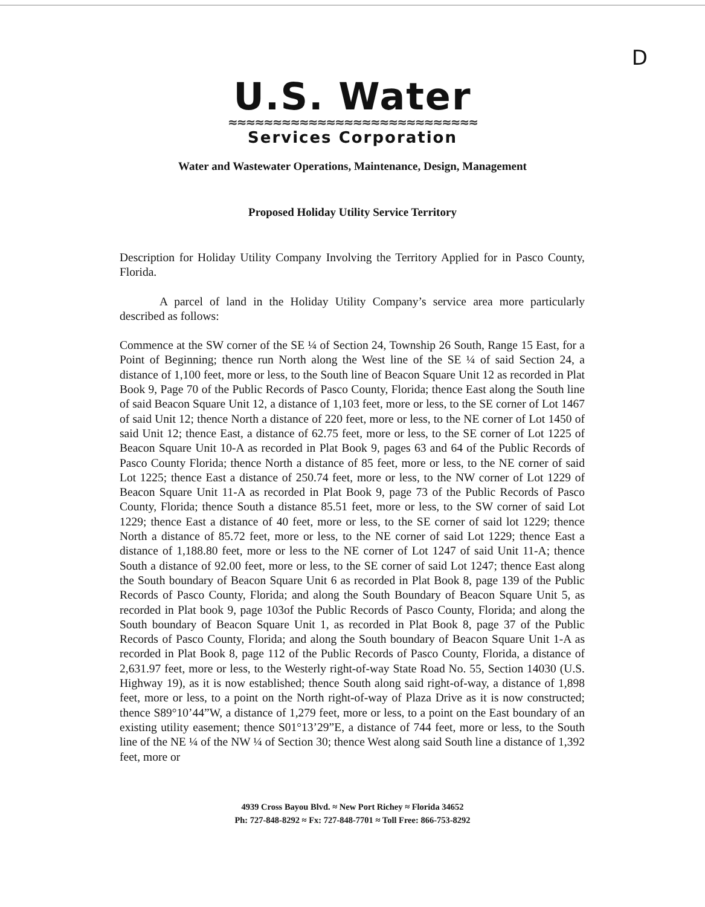D
U.S. Water
≈≈≈≈≈≈≈≈≈≈≈≈≈≈≈≈≈≈≈≈≈≈≈≈≈≈≈≈
Services Corporation
Water and Wastewater Operations, Maintenance, Design, Management
Proposed Holiday Utility Service Territory
Description for Holiday Utility Company Involving the Territory Applied for in Pasco County, Florida.
A parcel of land in the Holiday Utility Company’s service area more particularly described as follows:
Commence at the SW corner of the SE ¼ of Section 24, Township 26 South, Range 15 East, for a Point of Beginning; thence run North along the West line of the SE ¼ of said Section 24, a distance of 1,100 feet, more or less, to the South line of Beacon Square Unit 12 as recorded in Plat Book 9, Page 70 of the Public Records of Pasco County, Florida; thence East along the South line of said Beacon Square Unit 12, a distance of 1,103 feet, more or less, to the SE corner of Lot 1467 of said Unit 12; thence North a distance of 220 feet, more or less, to the NE corner of Lot 1450 of said Unit 12; thence East, a distance of 62.75 feet, more or less, to the SE corner of Lot 1225 of Beacon Square Unit 10-A as recorded in Plat Book 9, pages 63 and 64 of the Public Records of Pasco County Florida; thence North a distance of 85 feet, more or less, to the NE corner of said Lot 1225; thence East a distance of 250.74 feet, more or less, to the NW corner of Lot 1229 of Beacon Square Unit 11-A as recorded in Plat Book 9, page 73 of the Public Records of Pasco County, Florida; thence South a distance 85.51 feet, more or less, to the SW corner of said Lot 1229; thence East a distance of 40 feet, more or less, to the SE corner of said lot 1229; thence North a distance of 85.72 feet, more or less, to the NE corner of said Lot 1229; thence East a distance of 1,188.80 feet, more or less to the NE corner of Lot 1247 of said Unit 11-A; thence South a distance of 92.00 feet, more or less, to the SE corner of said Lot 1247; thence East along the South boundary of Beacon Square Unit 6 as recorded in Plat Book 8, page 139 of the Public Records of Pasco County, Florida; and along the South Boundary of Beacon Square Unit 5, as recorded in Plat book 9, page 103of the Public Records of Pasco County, Florida; and along the South boundary of Beacon Square Unit 1, as recorded in Plat Book 8, page 37 of the Public Records of Pasco County, Florida; and along the South boundary of Beacon Square Unit 1-A as recorded in Plat Book 8, page 112 of the Public Records of Pasco County, Florida, a distance of 2,631.97 feet, more or less, to the Westerly right-of-way State Road No. 55, Section 14030 (U.S. Highway 19), as it is now established; thence South along said right-of-way, a distance of 1,898 feet, more or less, to a point on the North right-of-way of Plaza Drive as it is now constructed; thence S89°10’44”W, a distance of 1,279 feet, more or less, to a point on the East boundary of an existing utility easement; thence S01°13’29”E, a distance of 744 feet, more or less, to the South line of the NE ¼ of the NW ¼ of Section 30; thence West along said South line a distance of 1,392 feet, more or
4939 Cross Bayou Blvd. ≈ New Port Richey ≈ Florida 34652
Ph: 727-848-8292 ≈ Fx: 727-848-7701 ≈ Toll Free: 866-753-8292